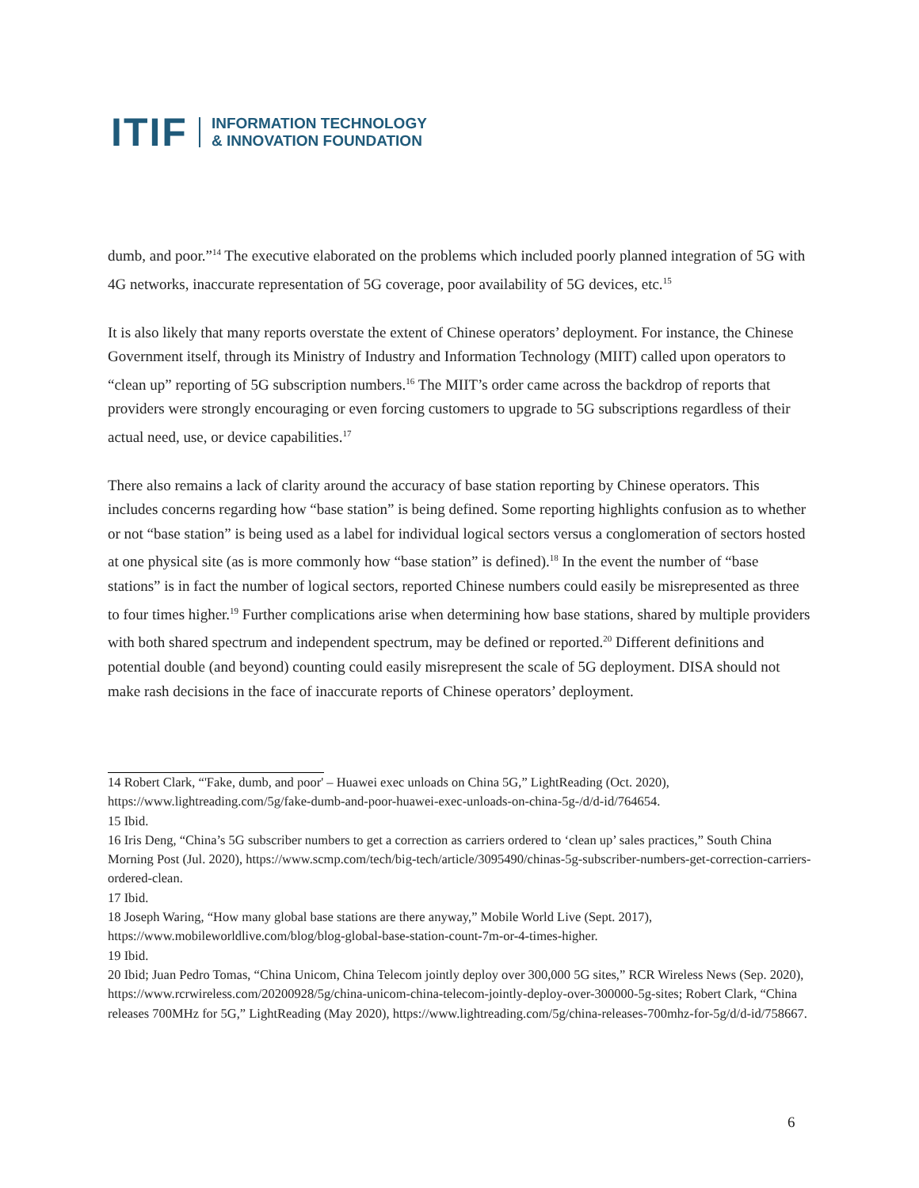ITIF INFORMATION TECHNOLOGY
& INNOVATION FOUNDATION
dumb, and poor.”<sup>14</sup> The executive elaborated on the problems which included poorly planned integration of 5G with 4G networks, inaccurate representation of 5G coverage, poor availability of 5G devices, etc.<sup>15</sup>
It is also likely that many reports overstate the extent of Chinese operators’ deployment. For instance, the Chinese Government itself, through its Ministry of Industry and Information Technology (MIIT) called upon operators to “clean up” reporting of 5G subscription numbers.<sup>16</sup> The MIIT’s order came across the backdrop of reports that providers were strongly encouraging or even forcing customers to upgrade to 5G subscriptions regardless of their actual need, use, or device capabilities.<sup>17</sup>
There also remains a lack of clarity around the accuracy of base station reporting by Chinese operators. This includes concerns regarding how “base station” is being defined. Some reporting highlights confusion as to whether or not “base station” is being used as a label for individual logical sectors versus a conglomeration of sectors hosted at one physical site (as is more commonly how “base station” is defined).<sup>18</sup> In the event the number of “base stations” is in fact the number of logical sectors, reported Chinese numbers could easily be misrepresented as three to four times higher.<sup>19</sup> Further complications arise when determining how base stations, shared by multiple providers with both shared spectrum and independent spectrum, may be defined or reported.<sup>20</sup> Different definitions and potential double (and beyond) counting could easily misrepresent the scale of 5G deployment. DISA should not make rash decisions in the face of inaccurate reports of Chinese operators’ deployment.
14 Robert Clark, “'Fake, dumb, and poor' – Huawei exec unloads on China 5G,” LightReading (Oct. 2020), https://www.lightreading.com/5g/fake-dumb-and-poor-huawei-exec-unloads-on-china-5g-/d/d-id/764654.
15 Ibid.
16 Iris Deng, “China’s 5G subscriber numbers to get a correction as carriers ordered to ‘clean up’ sales practices,” South China Morning Post (Jul. 2020), https://www.scmp.com/tech/big-tech/article/3095490/chinas-5g-subscriber-numbers-get-correction-carriers-ordered-clean.
17 Ibid.
18 Joseph Waring, “How many global base stations are there anyway,” Mobile World Live (Sept. 2017), https://www.mobileworldlive.com/blog/blog-global-base-station-count-7m-or-4-times-higher.
19 Ibid.
20 Ibid; Juan Pedro Tomas, “China Unicom, China Telecom jointly deploy over 300,000 5G sites,” RCR Wireless News (Sep. 2020), https://www.rcrwireless.com/20200928/5g/china-unicom-china-telecom-jointly-deploy-over-300000-5g-sites; Robert Clark, “China releases 700MHz for 5G,” LightReading (May 2020), https://www.lightreading.com/5g/china-releases-700mhz-for-5g/d/d-id/758667.
6